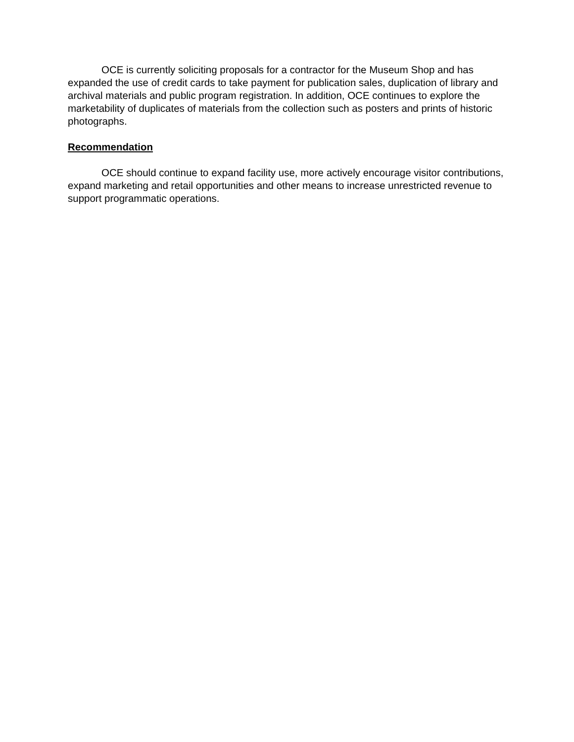OCE is currently soliciting proposals for a contractor for the Museum Shop and has expanded the use of credit cards to take payment for publication sales, duplication of library and archival materials and public program registration. In addition, OCE continues to explore the marketability of duplicates of materials from the collection such as posters and prints of historic photographs.
Recommendation
OCE should continue to expand facility use, more actively encourage visitor contributions, expand marketing and retail opportunities and other means to increase unrestricted revenue to support programmatic operations.